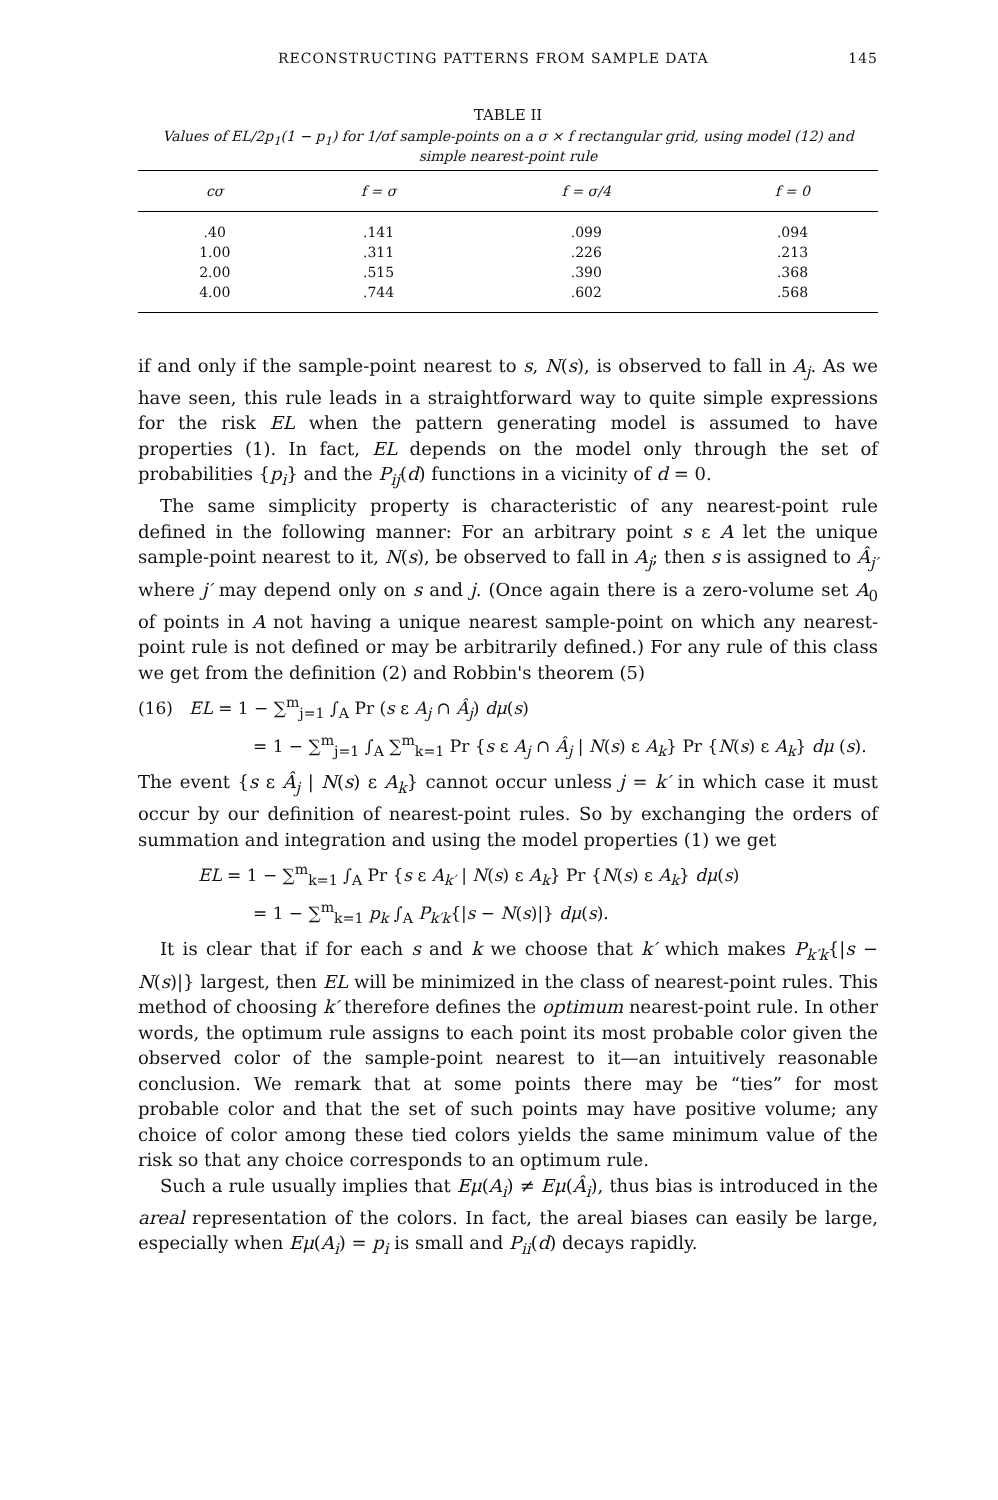RECONSTRUCTING PATTERNS FROM SAMPLE DATA 145
TABLE II
Values of EL/2p<sub>1</sub>(1 − p<sub>1</sub>) for 1/σf sample-points on a σ × f rectangular grid, using model (12) and simple nearest-point rule
| cσ | f = σ | f = σ/4 | f = 0 |
| --- | --- | --- | --- |
| .40 | .141 | .099 | .094 |
| 1.00 | .311 | .226 | .213 |
| 2.00 | .515 | .390 | .368 |
| 4.00 | .744 | .602 | .568 |
if and only if the sample-point nearest to s, N(s), is observed to fall in A<sub>j</sub>. As we have seen, this rule leads in a straightforward way to quite simple expressions for the risk EL when the pattern generating model is assumed to have properties (1). In fact, EL depends on the model only through the set of probabilities {p<sub>i</sub>} and the P<sub>ij</sub>(d) functions in a vicinity of d = 0.
The same simplicity property is characteristic of any nearest-point rule defined in the following manner: For an arbitrary point s ε A let the unique sample-point nearest to it, N(s), be observed to fall in A<sub>j</sub>; then s is assigned to Â<sub>j′</sub> where j′ may depend only on s and j. (Once again there is a zero-volume set A<sub>0</sub> of points in A not having a unique nearest sample-point on which any nearest-point rule is not defined or may be arbitrarily defined.) For any rule of this class we get from the definition (2) and Robbin's theorem (5)
(16) EL = 1 − ∑<sup>m</sup><sub>j=1</sub> ∫<sub>A</sub> Pr (s ε A<sub>j</sub> ∩ Â<sub>j</sub>) dμ(s)
= 1 − ∑<sup>m</sup><sub>j=1</sub> ∫<sub>A</sub> ∑<sup>m</sup><sub>k=1</sub> Pr {s ε A<sub>j</sub> ∩ Â<sub>j</sub> | N(s) ε A<sub>k</sub>} Pr {N(s) ε A<sub>k</sub>} dμ (s).
The event {s ε Â<sub>j</sub> | N(s) ε A<sub>k</sub>} cannot occur unless j = k′ in which case it must occur by our definition of nearest-point rules. So by exchanging the orders of summation and integration and using the model properties (1) we get
EL = 1 − ∑<sup>m</sup><sub>k=1</sub> ∫<sub>A</sub> Pr {s ε A<sub>k′</sub> | N(s) ε A<sub>k</sub>} Pr {N(s) ε A<sub>k</sub>} dμ(s)
= 1 − ∑<sup>m</sup><sub>k=1</sub> p<sub>k</sub> ∫<sub>A</sub> P<sub>k′k</sub>{|s − N(s)|} dμ(s).
It is clear that if for each s and k we choose that k′ which makes P<sub>k′k</sub>{|s − N(s)|} largest, then EL will be minimized in the class of nearest-point rules. This method of choosing k′ therefore defines the optimum nearest-point rule. In other words, the optimum rule assigns to each point its most probable color given the observed color of the sample-point nearest to it—an intuitively reasonable conclusion. We remark that at some points there may be “ties” for most probable color and that the set of such points may have positive volume; any choice of color among these tied colors yields the same minimum value of the risk so that any choice corresponds to an optimum rule.
Such a rule usually implies that Eμ(A<sub>i</sub>) ≠ Eμ(Â<sub>i</sub>), thus bias is introduced in the areal representation of the colors. In fact, the areal biases can easily be large, especially when Eμ(A<sub>i</sub>) = p<sub>i</sub> is small and P<sub>ii</sub>(d) decays rapidly.